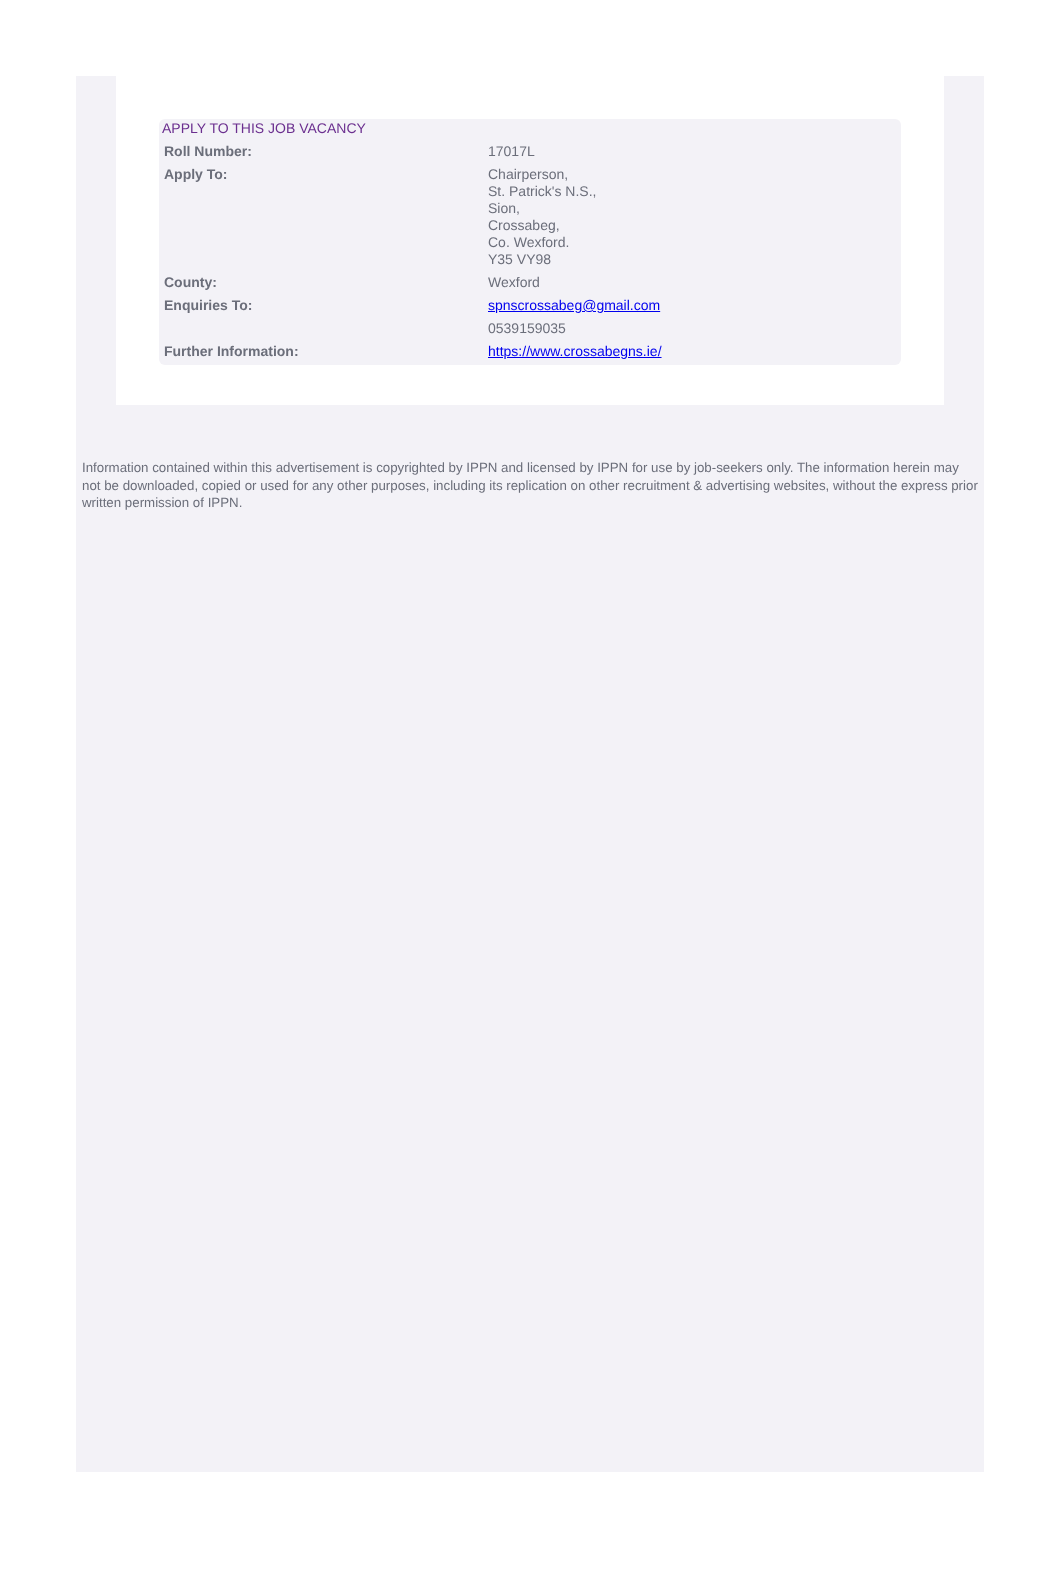APPLY TO THIS JOB VACANCY
| Roll Number: | 17017L |
| Apply To: | Chairperson, St. Patrick's N.S., Sion, Crossabeg, Co. Wexford. Y35 VY98 |
| County: | Wexford |
| Enquiries To: | spnscrossabeg@gmail.com |
| | 0539159035 |
| Further Information: | https://www.crossabegns.ie/ |
Information contained within this advertisement is copyrighted by IPPN and licensed by IPPN for use by job-seekers only. The information herein may not be downloaded, copied or used for any other purposes, including its replication on other recruitment & advertising websites, without the express prior written permission of IPPN.